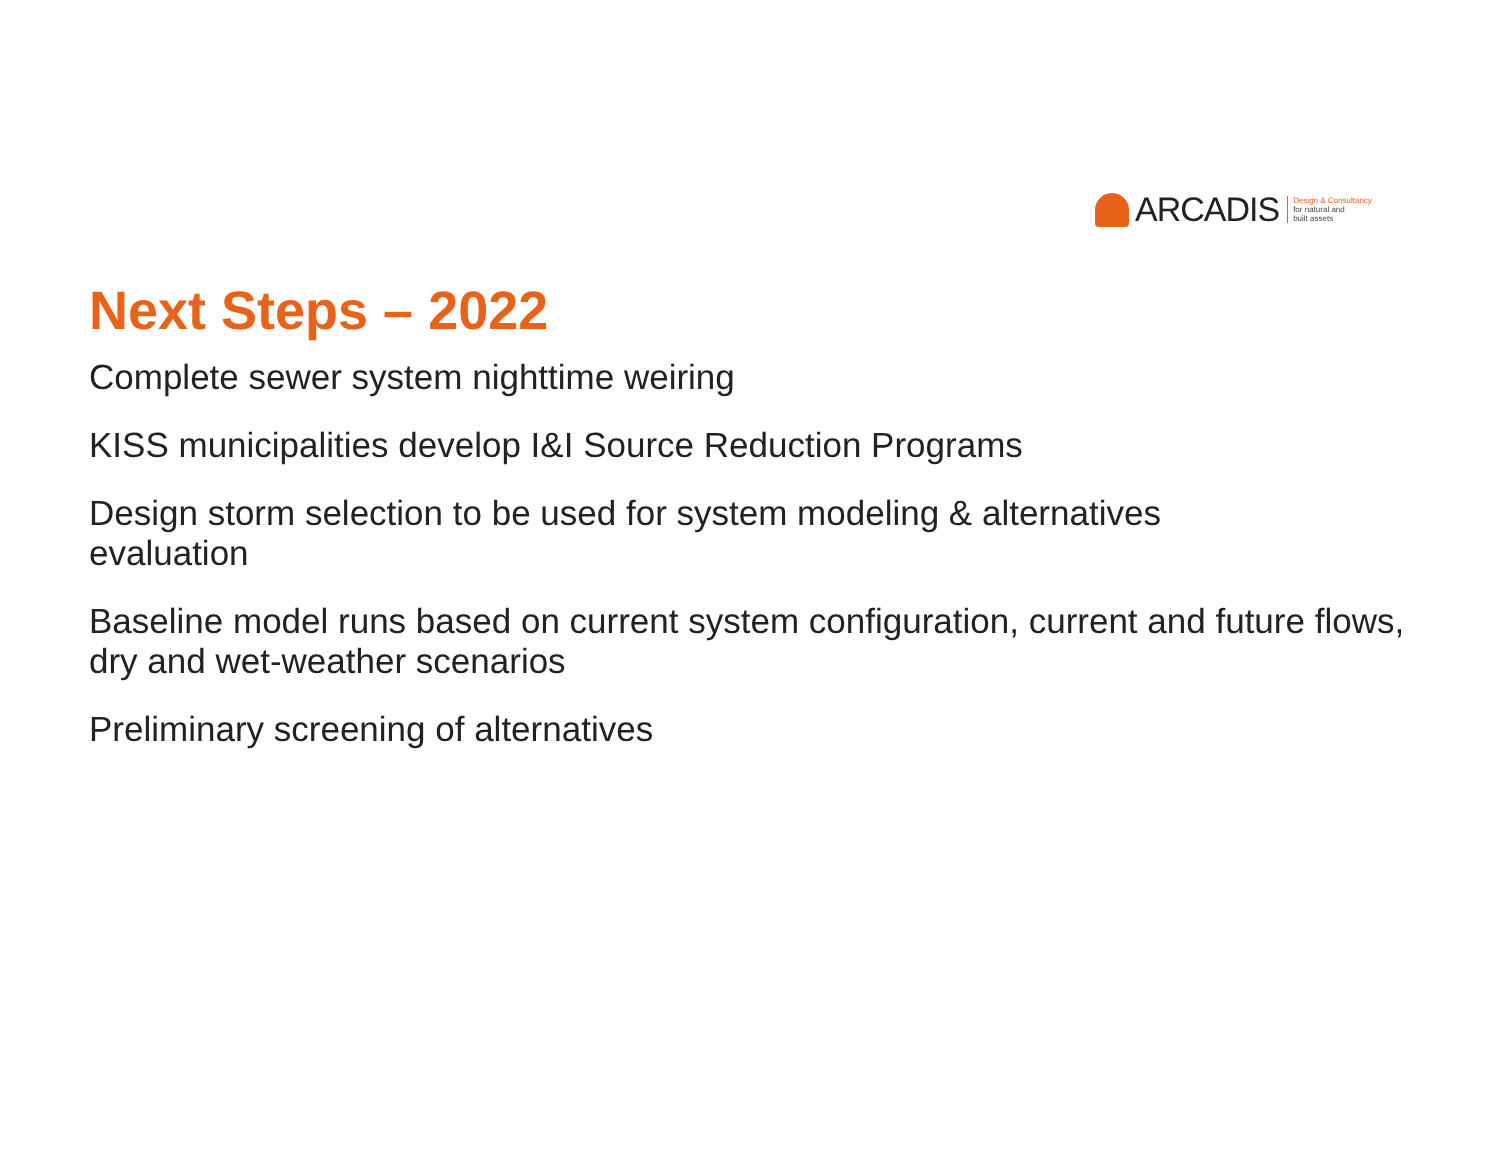ARCADIS
Design & Consultancy
for natural and
built assets
Next Steps – 2022
Complete sewer system nighttime weiring
KISS municipalities develop I&I Source Reduction Programs
Design storm selection to be used for system modeling & alternatives
evaluation
Baseline model runs based on current system configuration, current and future flows, dry and wet-weather scenarios
Preliminary screening of alternatives